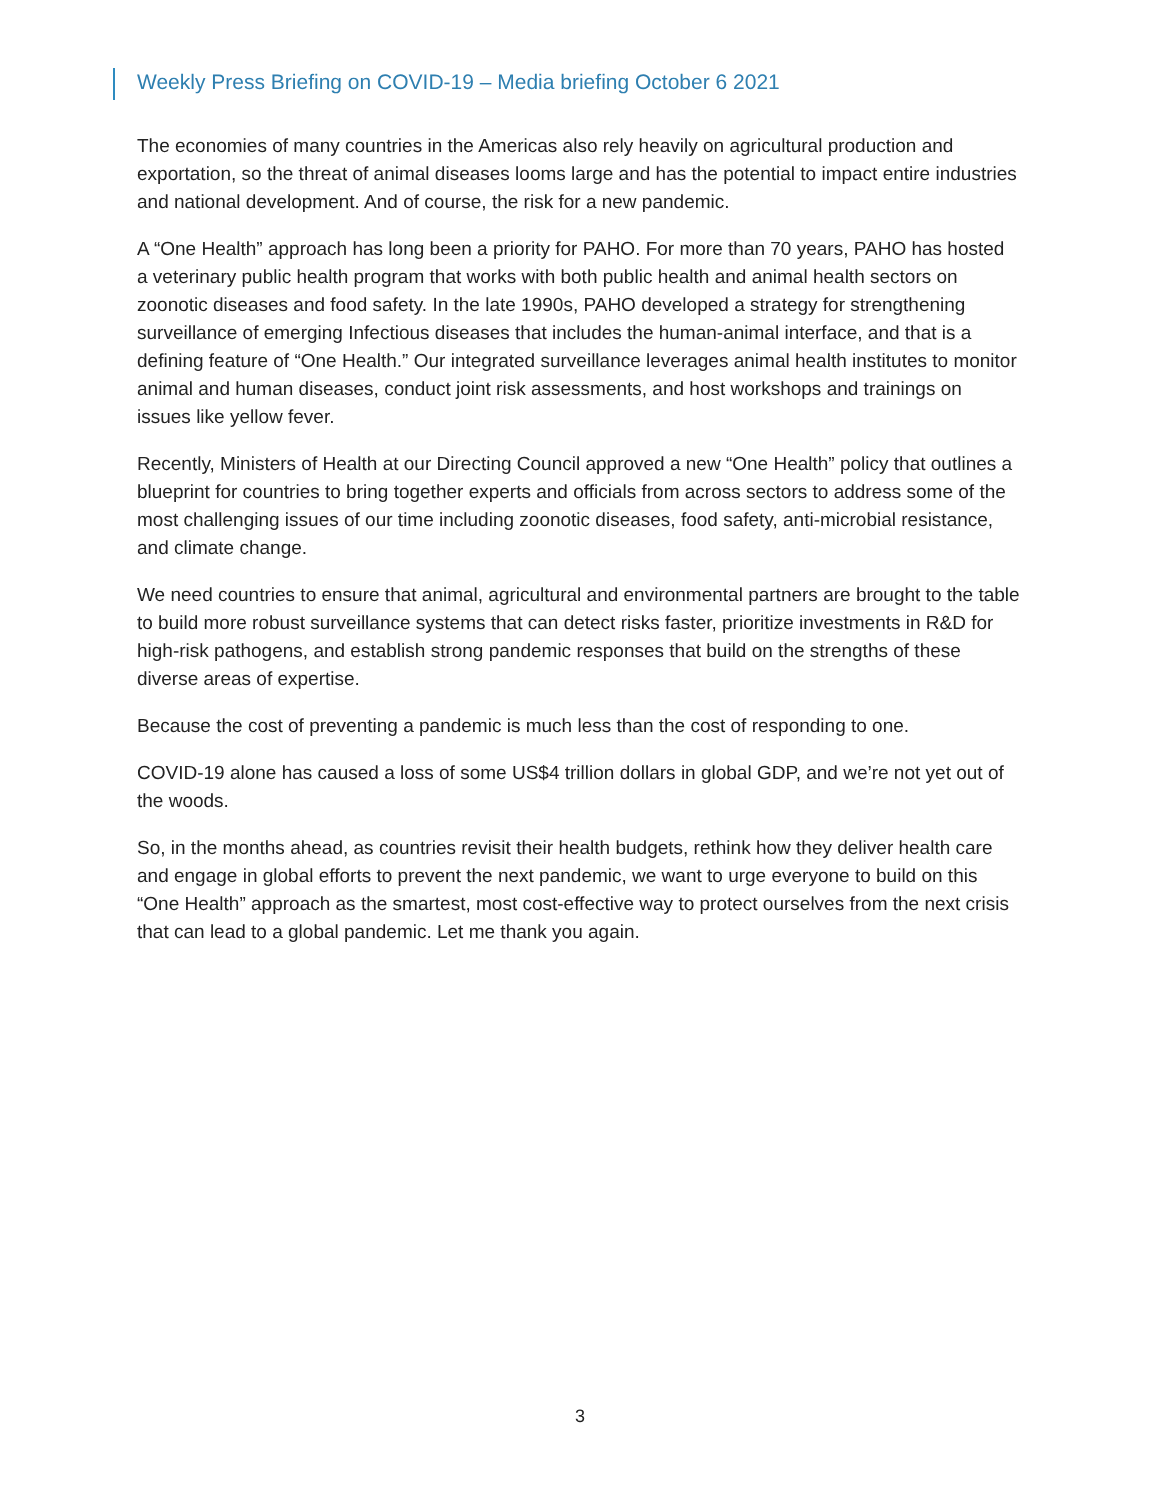Weekly Press Briefing on COVID-19 – Media briefing October 6 2021
The economies of many countries in the Americas also rely heavily on agricultural production and exportation, so the threat of animal diseases looms large and has the potential to impact entire industries and national development. And of course, the risk for a new pandemic.
A “One Health” approach has long been a priority for PAHO. For more than 70 years, PAHO has hosted a veterinary public health program that works with both public health and animal health sectors on zoonotic diseases and food safety. In the late 1990s, PAHO developed a strategy for strengthening surveillance of emerging Infectious diseases that includes the human-animal interface, and that is a defining feature of “One Health.” Our integrated surveillance leverages animal health institutes to monitor animal and human diseases, conduct joint risk assessments, and host workshops and trainings on issues like yellow fever.
Recently, Ministers of Health at our Directing Council approved a new “One Health” policy that outlines a blueprint for countries to bring together experts and officials from across sectors to address some of the most challenging issues of our time including zoonotic diseases, food safety, anti-microbial resistance, and climate change.
We need countries to ensure that animal, agricultural and environmental partners are brought to the table to build more robust surveillance systems that can detect risks faster, prioritize investments in R&D for high-risk pathogens, and establish strong pandemic responses that build on the strengths of these diverse areas of expertise.
Because the cost of preventing a pandemic is much less than the cost of responding to one.
COVID-19 alone has caused a loss of some US$4 trillion dollars in global GDP, and we’re not yet out of the woods.
So, in the months ahead, as countries revisit their health budgets, rethink how they deliver health care and engage in global efforts to prevent the next pandemic, we want to urge everyone to build on this “One Health” approach as the smartest, most cost-effective way to protect ourselves from the next crisis that can lead to a global pandemic. Let me thank you again.
3